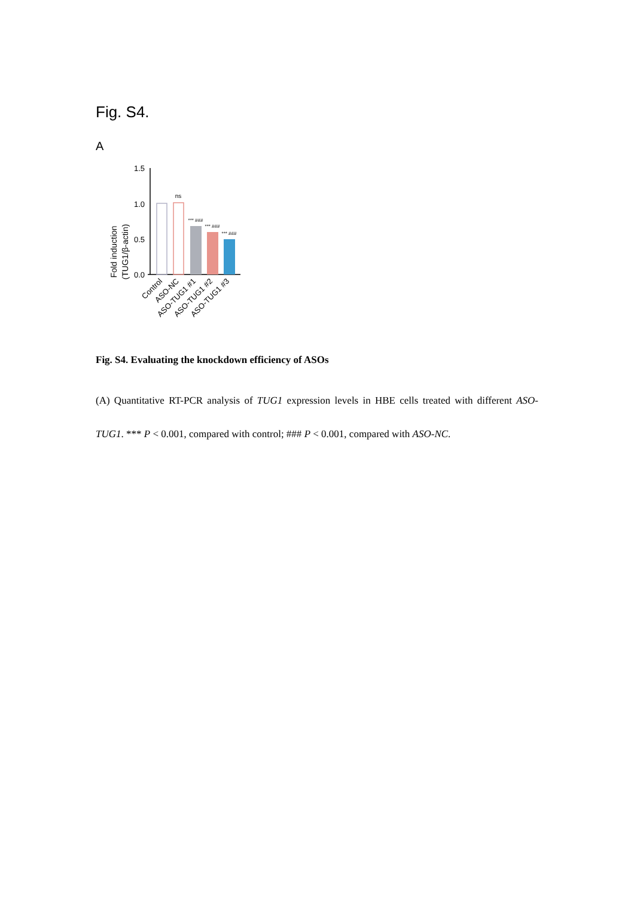Fig. S4.
A
Fold induction
(TUG1/β-actin)
1.5
1.0
0.5
0.0
ns
*** ###
*** ###
*** ###
Control
ASO-NC
ASO-TUG1 #1
ASO-TUG1 #2
ASO-TUG1 #3
Fig. S4. Evaluating the knockdown efficiency of ASOs
(A) Quantitative RT-PCR analysis of TUG1 expression levels in HBE cells treated with different ASO-TUG1. *** P < 0.001, compared with control; ### P < 0.001, compared with ASO-NC.